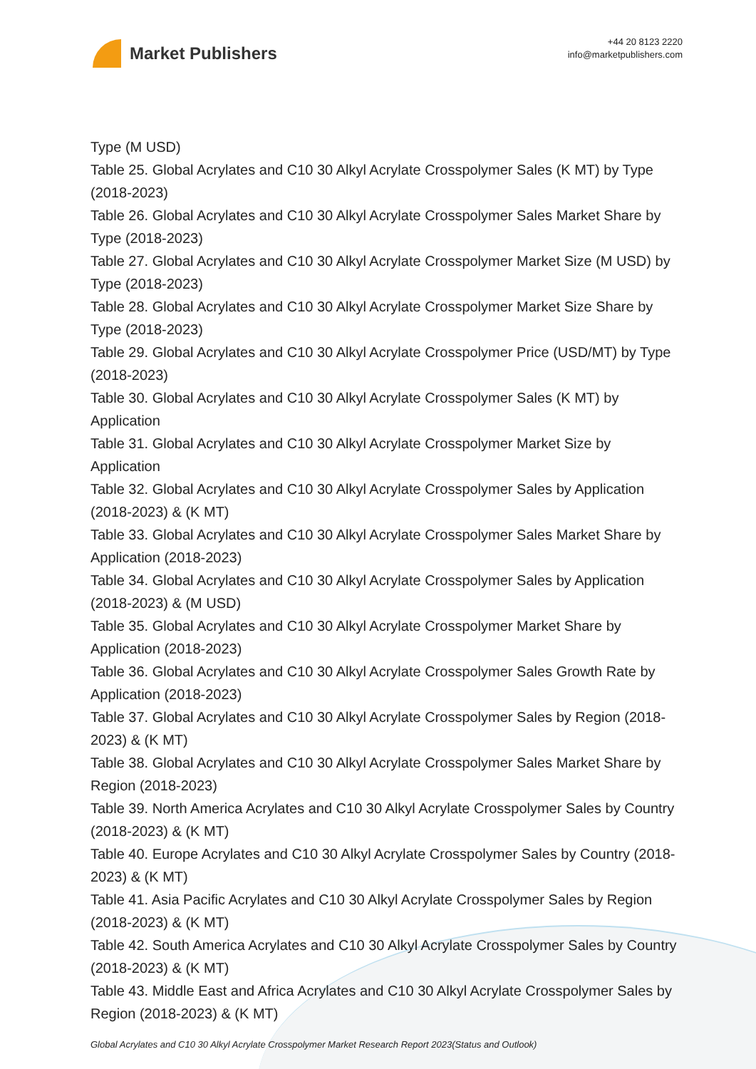Market Publishers
+44 20 8123 2220
info@marketpublishers.com
Type (M USD)
Table 25. Global Acrylates and C10 30 Alkyl Acrylate Crosspolymer Sales (K MT) by Type (2018-2023)
Table 26. Global Acrylates and C10 30 Alkyl Acrylate Crosspolymer Sales Market Share by Type (2018-2023)
Table 27. Global Acrylates and C10 30 Alkyl Acrylate Crosspolymer Market Size (M USD) by Type (2018-2023)
Table 28. Global Acrylates and C10 30 Alkyl Acrylate Crosspolymer Market Size Share by Type (2018-2023)
Table 29. Global Acrylates and C10 30 Alkyl Acrylate Crosspolymer Price (USD/MT) by Type (2018-2023)
Table 30. Global Acrylates and C10 30 Alkyl Acrylate Crosspolymer Sales (K MT) by Application
Table 31. Global Acrylates and C10 30 Alkyl Acrylate Crosspolymer Market Size by Application
Table 32. Global Acrylates and C10 30 Alkyl Acrylate Crosspolymer Sales by Application (2018-2023) & (K MT)
Table 33. Global Acrylates and C10 30 Alkyl Acrylate Crosspolymer Sales Market Share by Application (2018-2023)
Table 34. Global Acrylates and C10 30 Alkyl Acrylate Crosspolymer Sales by Application (2018-2023) & (M USD)
Table 35. Global Acrylates and C10 30 Alkyl Acrylate Crosspolymer Market Share by Application (2018-2023)
Table 36. Global Acrylates and C10 30 Alkyl Acrylate Crosspolymer Sales Growth Rate by Application (2018-2023)
Table 37. Global Acrylates and C10 30 Alkyl Acrylate Crosspolymer Sales by Region (2018-2023) & (K MT)
Table 38. Global Acrylates and C10 30 Alkyl Acrylate Crosspolymer Sales Market Share by Region (2018-2023)
Table 39. North America Acrylates and C10 30 Alkyl Acrylate Crosspolymer Sales by Country (2018-2023) & (K MT)
Table 40. Europe Acrylates and C10 30 Alkyl Acrylate Crosspolymer Sales by Country (2018-2023) & (K MT)
Table 41. Asia Pacific Acrylates and C10 30 Alkyl Acrylate Crosspolymer Sales by Region (2018-2023) & (K MT)
Table 42. South America Acrylates and C10 30 Alkyl Acrylate Crosspolymer Sales by Country (2018-2023) & (K MT)
Table 43. Middle East and Africa Acrylates and C10 30 Alkyl Acrylate Crosspolymer Sales by Region (2018-2023) & (K MT)
Global Acrylates and C10 30 Alkyl Acrylate Crosspolymer Market Research Report 2023(Status and Outlook)